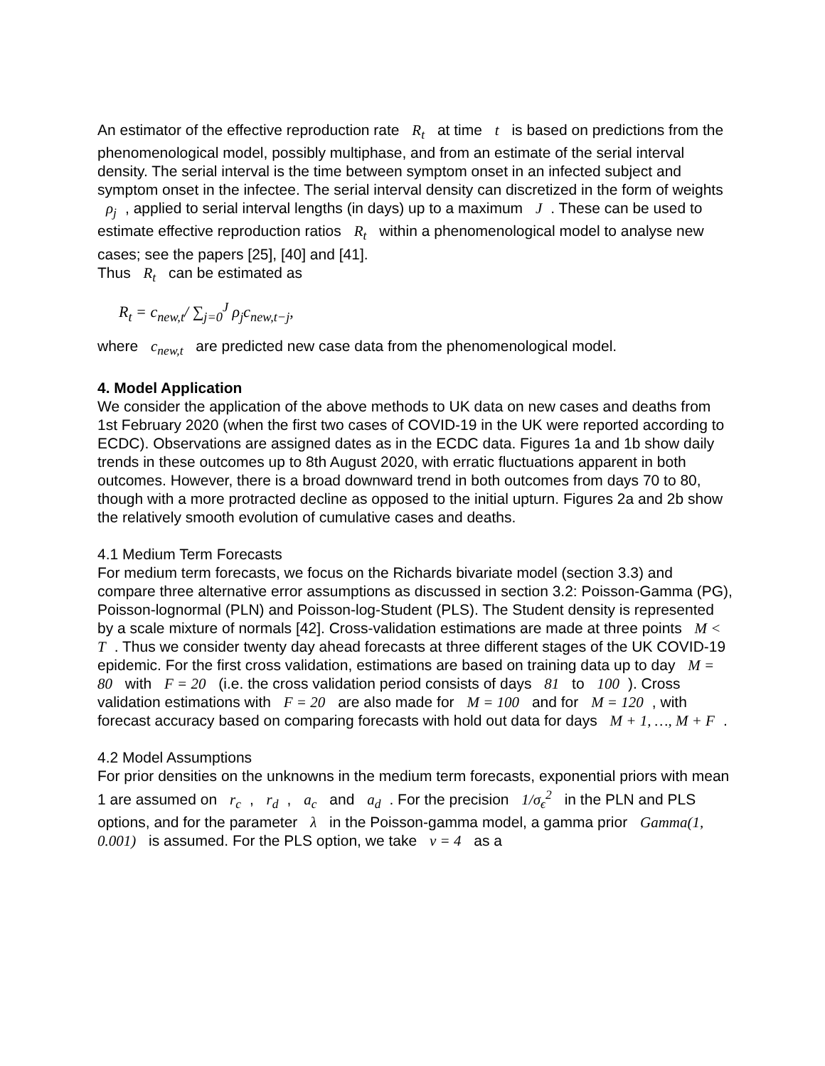An estimator of the effective reproduction rate R<sub>t</sub> at time t is based on predictions from the phenomenological model, possibly multiphase, and from an estimate of the serial interval density. The serial interval is the time between symptom onset in an infected subject and symptom onset in the infectee. The serial interval density can discretized in the form of weights ρ<sub>j</sub>, applied to serial interval lengths (in days) up to a maximum J. These can be used to estimate effective reproduction ratios R<sub>t</sub> within a phenomenological model to analyse new cases; see the papers [25], [40] and [41].
Thus R<sub>t</sub> can be estimated as
R<sub>t</sub> = c<sub>new,t</sub>/ ∑<sub>j=0</sub><sup>J</sup> ρ<sub>j</sub>c<sub>new,t−j</sub>,
where c<sub>new,t</sub> are predicted new case data from the phenomenological model.
4. Model Application
We consider the application of the above methods to UK data on new cases and deaths from 1st February 2020 (when the first two cases of COVID-19 in the UK were reported according to ECDC). Observations are assigned dates as in the ECDC data. Figures 1a and 1b show daily trends in these outcomes up to 8th August 2020, with erratic fluctuations apparent in both outcomes. However, there is a broad downward trend in both outcomes from days 70 to 80, though with a more protracted decline as opposed to the initial upturn. Figures 2a and 2b show the relatively smooth evolution of cumulative cases and deaths.
4.1 Medium Term Forecasts
For medium term forecasts, we focus on the Richards bivariate model (section 3.3) and compare three alternative error assumptions as discussed in section 3.2: Poisson-Gamma (PG), Poisson-lognormal (PLN) and Poisson-log-Student (PLS). The Student density is represented by a scale mixture of normals [42]. Cross-validation estimations are made at three points M < T. Thus we consider twenty day ahead forecasts at three different stages of the UK COVID-19 epidemic. For the first cross validation, estimations are based on training data up to day M = 80 with F = 20 (i.e. the cross validation period consists of days 81 to 100). Cross validation estimations with F = 20 are also made for M = 100 and for M = 120, with forecast accuracy based on comparing forecasts with hold out data for days M + 1, …, M + F.
4.2 Model Assumptions
For prior densities on the unknowns in the medium term forecasts, exponential priors with mean 1 are assumed on r<sub>c</sub>, r<sub>d</sub>, a<sub>c</sub> and a<sub>d</sub>. For the precision 1/σ<sub>ϵ</sub><sup>2</sup> in the PLN and PLS options, and for the parameter λ in the Poisson-gamma model, a gamma prior Gamma(1, 0.001) is assumed. For the PLS option, we take ν = 4 as a